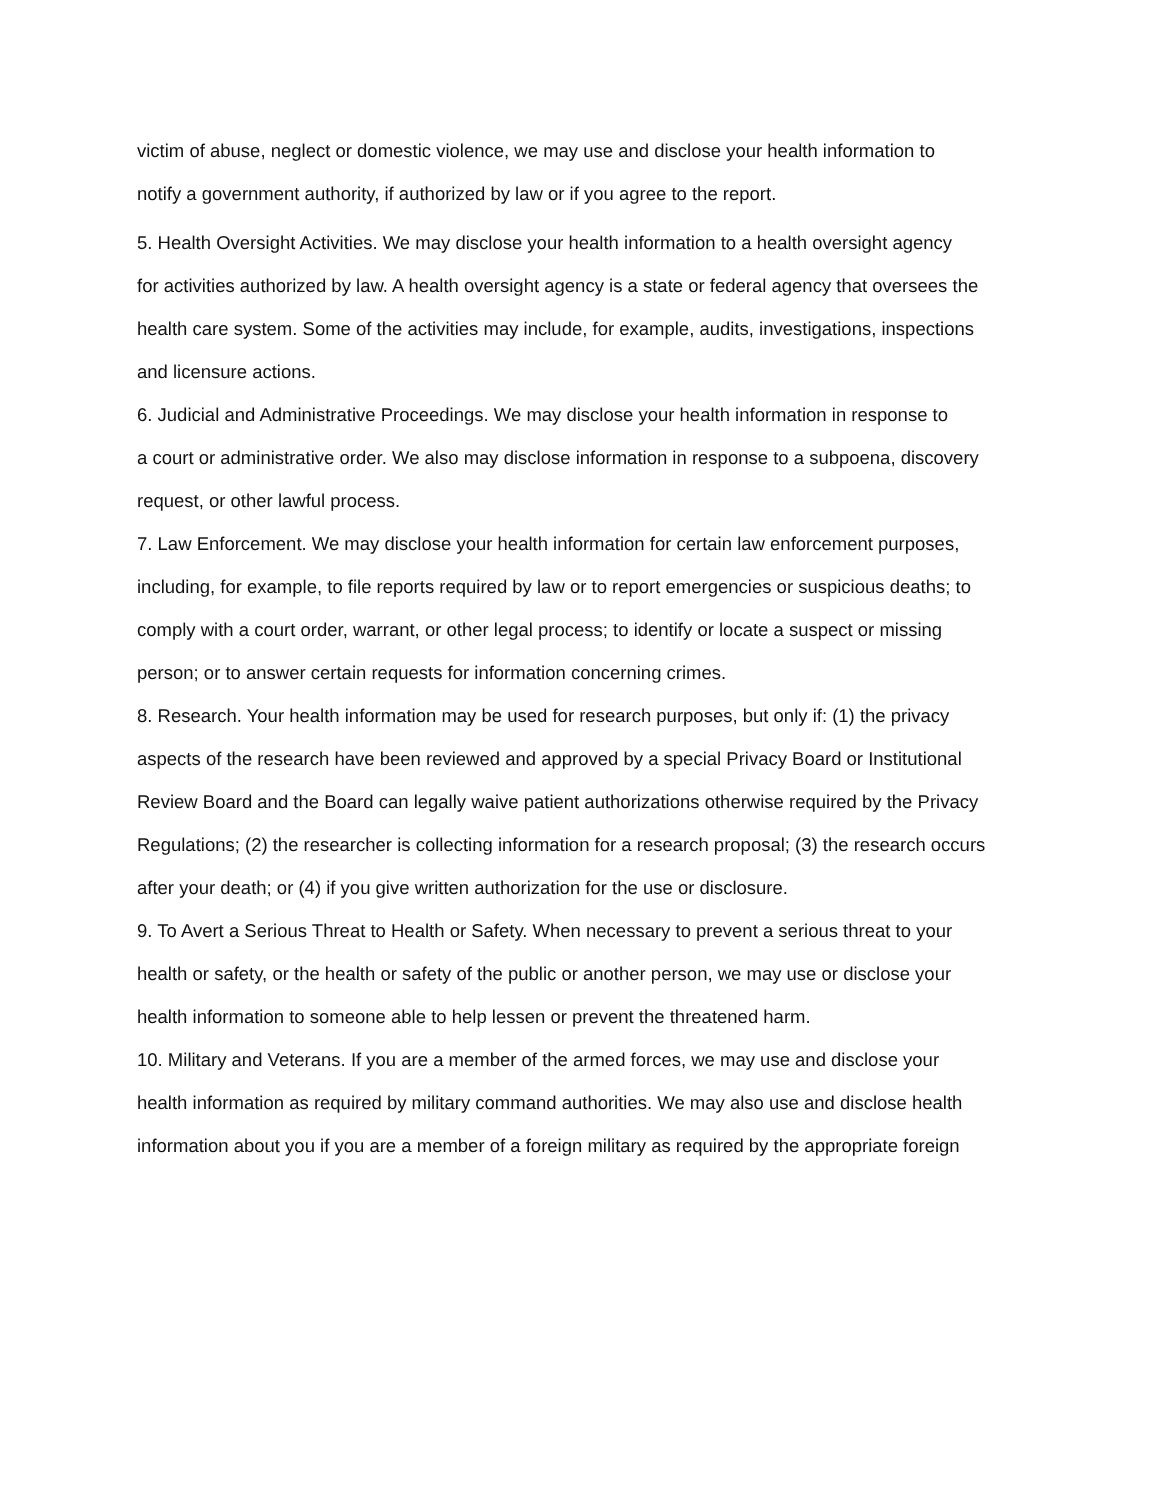victim of abuse, neglect or domestic violence, we may use and disclose your health information to
notify a government authority, if authorized by law or if you agree to the report.
5. Health Oversight Activities. We may disclose your health information to a health oversight agency
for activities authorized by law. A health oversight agency is a state or federal agency that oversees the
health care system. Some of the activities may include, for example, audits, investigations, inspections
and licensure actions.
6. Judicial and Administrative Proceedings. We may disclose your health information in response to
a court or administrative order. We also may disclose information in response to a subpoena, discovery
request, or other lawful process.
7. Law Enforcement. We may disclose your health information for certain law enforcement purposes,
including, for example, to file reports required by law or to report emergencies or suspicious deaths; to
comply with a court order, warrant, or other legal process; to identify or locate a suspect or missing
person; or to answer certain requests for information concerning crimes.
8. Research. Your health information may be used for research purposes, but only if: (1) the privacy
aspects of the research have been reviewed and approved by a special Privacy Board or Institutional
Review Board and the Board can legally waive patient authorizations otherwise required by the Privacy
Regulations; (2) the researcher is collecting information for a research proposal; (3) the research occurs
after your death; or (4) if you give written authorization for the use or disclosure.
9. To Avert a Serious Threat to Health or Safety. When necessary to prevent a serious threat to your
health or safety, or the health or safety of the public or another person, we may use or disclose your
health information to someone able to help lessen or prevent the threatened harm.
10. Military and Veterans. If you are a member of the armed forces, we may use and disclose your
health information as required by military command authorities. We may also use and disclose health
information about you if you are a member of a foreign military as required by the appropriate foreign